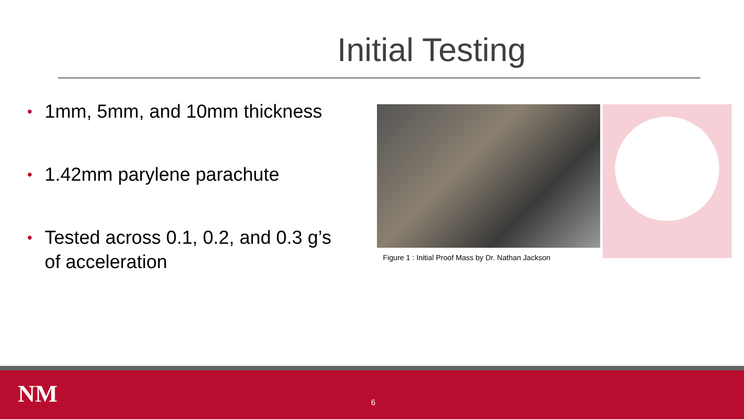Initial Testing
• 1mm, 5mm, and 10mm thickness
• 1.42mm parylene parachute
• Tested across 0.1, 0.2, and 0.3 g’s of acceleration
Figure 1 : Initial Proof Mass by Dr. Nathan Jackson
NM 6